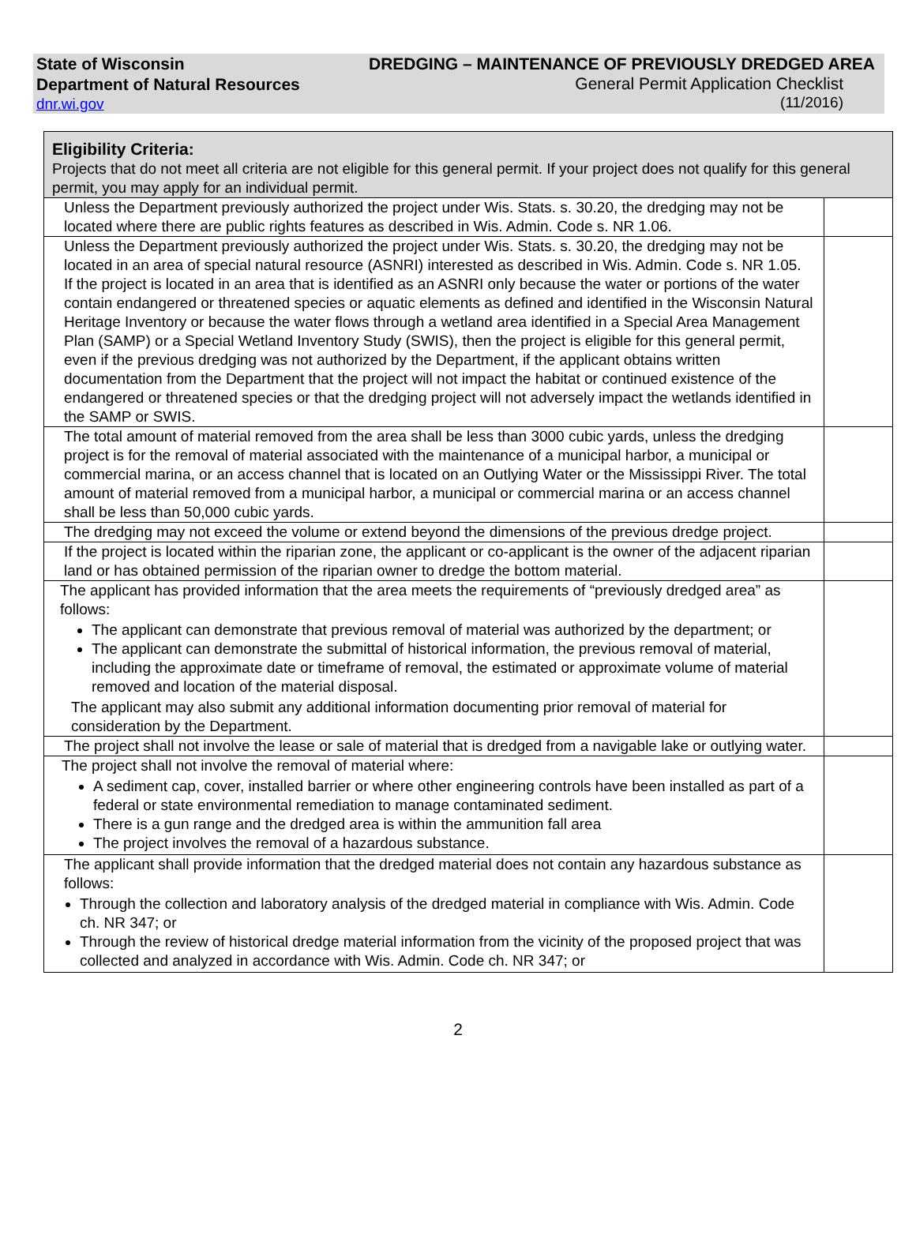State of Wisconsin
Department of Natural Resources
dnr.wi.gov
DREDGING – MAINTENANCE OF PREVIOUSLY DREDGED AREA
General Permit Application Checklist
(11/2016)
| Eligibility Criteria: Projects that do not meet all criteria are not eligible for this general permit. If your project does not qualify for this general permit, you may apply for an individual permit. | |
| Unless the Department previously authorized the project under Wis. Stats. s. 30.20, the dredging may not be located where there are public rights features as described in Wis. Admin. Code s. NR 1.06. | |
| Unless the Department previously authorized the project under Wis. Stats. s. 30.20, the dredging may not be located in an area of special natural resource (ASNRI) interested as described in Wis. Admin. Code s. NR 1.05. If the project is located in an area that is identified as an ASNRI only because the water or portions of the water contain endangered or threatened species or aquatic elements as defined and identified in the Wisconsin Natural Heritage Inventory or because the water flows through a wetland area identified in a Special Area Management Plan (SAMP) or a Special Wetland Inventory Study (SWIS), then the project is eligible for this general permit, even if the previous dredging was not authorized by the Department, if the applicant obtains written documentation from the Department that the project will not impact the habitat or continued existence of the endangered or threatened species or that the dredging project will not adversely impact the wetlands identified in the SAMP or SWIS. | |
| The total amount of material removed from the area shall be less than 3000 cubic yards, unless the dredging project is for the removal of material associated with the maintenance of a municipal harbor, a municipal or commercial marina, or an access channel that is located on an Outlying Water or the Mississippi River. The total amount of material removed from a municipal harbor, a municipal or commercial marina or an access channel shall be less than 50,000 cubic yards. | |
| The dredging may not exceed the volume or extend beyond the dimensions of the previous dredge project. | |
| If the project is located within the riparian zone, the applicant or co-applicant is the owner of the adjacent riparian land or has obtained permission of the riparian owner to dredge the bottom material. | |
| The applicant has provided information that the area meets the requirements of “previously dredged area” as follows: The applicant can demonstrate that previous removal of material was authorized by the department; or The applicant can demonstrate the submittal of historical information, the previous removal of material, including the approximate date or timeframe of removal, the estimated or approximate volume of material removed and location of the material disposal. The applicant may also submit any additional information documenting prior removal of material for consideration by the Department. | |
| The project shall not involve the lease or sale of material that is dredged from a navigable lake or outlying water. | |
| The project shall not involve the removal of material where: A sediment cap, cover, installed barrier or where other engineering controls have been installed as part of a federal or state environmental remediation to manage contaminated sediment. There is a gun range and the dredged area is within the ammunition fall area The project involves the removal of a hazardous substance. | |
| The applicant shall provide information that the dredged material does not contain any hazardous substance as follows: Through the collection and laboratory analysis of the dredged material in compliance with Wis. Admin. Code ch. NR 347; or Through the review of historical dredge material information from the vicinity of the proposed project that was collected and analyzed in accordance with Wis. Admin. Code ch. NR 347; or | |
2